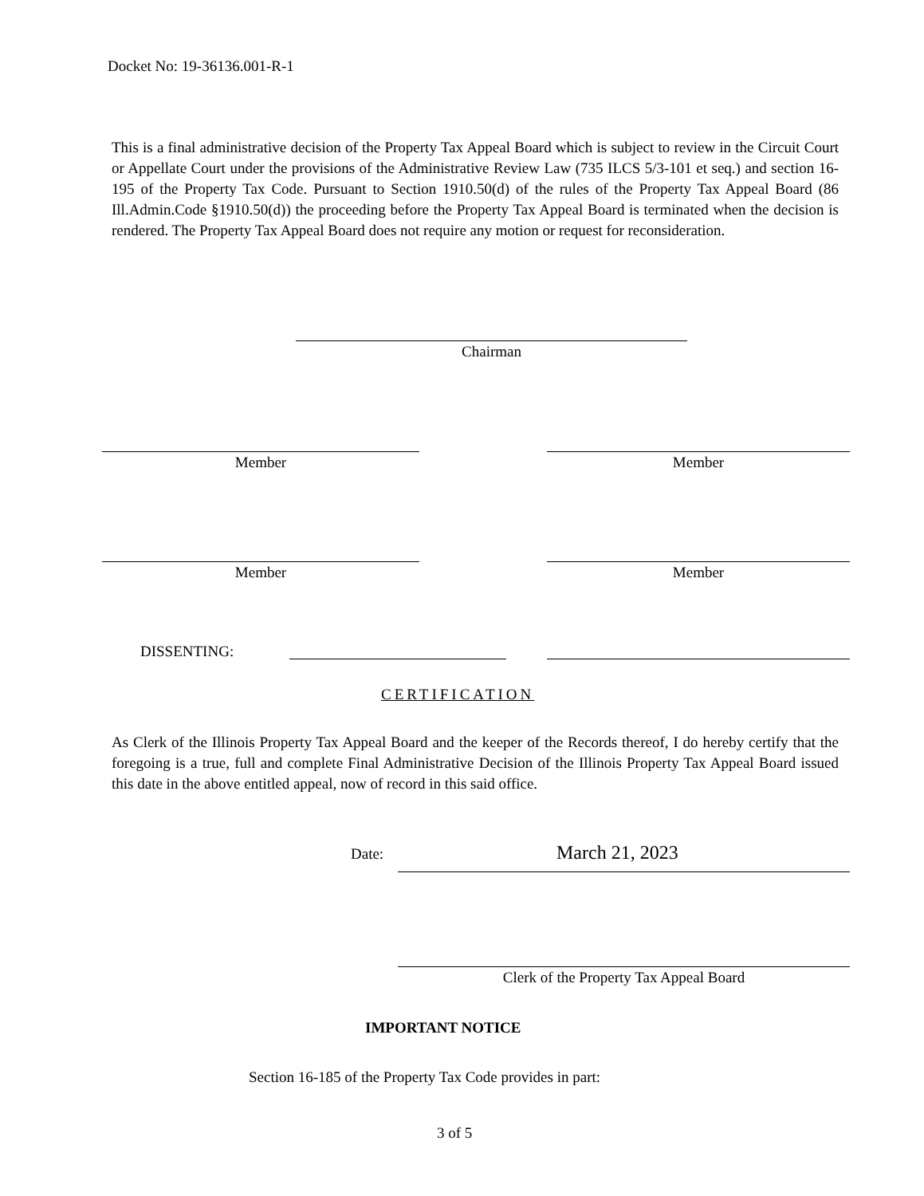Docket No: 19-36136.001-R-1
This is a final administrative decision of the Property Tax Appeal Board which is subject to review in the Circuit Court or Appellate Court under the provisions of the Administrative Review Law (735 ILCS 5/3-101 et seq.) and section 16-195 of the Property Tax Code. Pursuant to Section 1910.50(d) of the rules of the Property Tax Appeal Board (86 Ill.Admin.Code §1910.50(d)) the proceeding before the Property Tax Appeal Board is terminated when the decision is rendered. The Property Tax Appeal Board does not require any motion or request for reconsideration.
Chairman
Member Member
Member Member
DISSENTING:
CERTIFICATION
As Clerk of the Illinois Property Tax Appeal Board and the keeper of the Records thereof, I do hereby certify that the foregoing is a true, full and complete Final Administrative Decision of the Illinois Property Tax Appeal Board issued this date in the above entitled appeal, now of record in this said office.
Date: March 21, 2023
Clerk of the Property Tax Appeal Board
IMPORTANT NOTICE
Section 16-185 of the Property Tax Code provides in part:
3 of 5